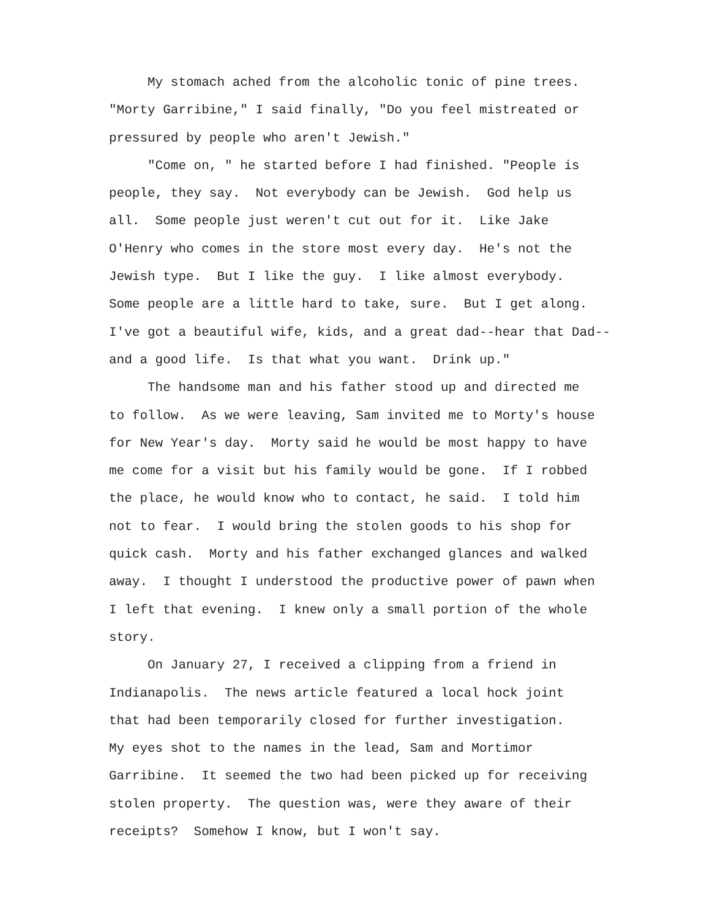My stomach ached from the alcoholic tonic of pine trees. "Morty Garribine," I said finally, "Do you feel mistreated or pressured by people who aren't Jewish." "Come on, " he started before I had finished. "People is people, they say. Not everybody can be Jewish. God help us all. Some people just weren't cut out for it. Like Jake O'Henry who comes in the store most every day. He's not the Jewish type. But I like the guy. I like almost everybody. Some people are a little hard to take, sure. But I get along. I've got a beautiful wife, kids, and a great dad--hear that Dad-- and a good life. Is that what you want. Drink up." The handsome man and his father stood up and directed me to follow. As we were leaving, Sam invited me to Morty's house for New Year's day. Morty said he would be most happy to have me come for a visit but his family would be gone. If I robbed the place, he would know who to contact, he said. I told him not to fear. I would bring the stolen goods to his shop for quick cash. Morty and his father exchanged glances and walked away. I thought I understood the productive power of pawn when I left that evening. I knew only a small portion of the whole story. On January 27, I received a clipping from a friend in Indianapolis. The news article featured a local hock joint that had been temporarily closed for further investigation. My eyes shot to the names in the lead, Sam and Mortimor Garribine. It seemed the two had been picked up for receiving stolen property. The question was, were they aware of their receipts? Somehow I know, but I won't say.